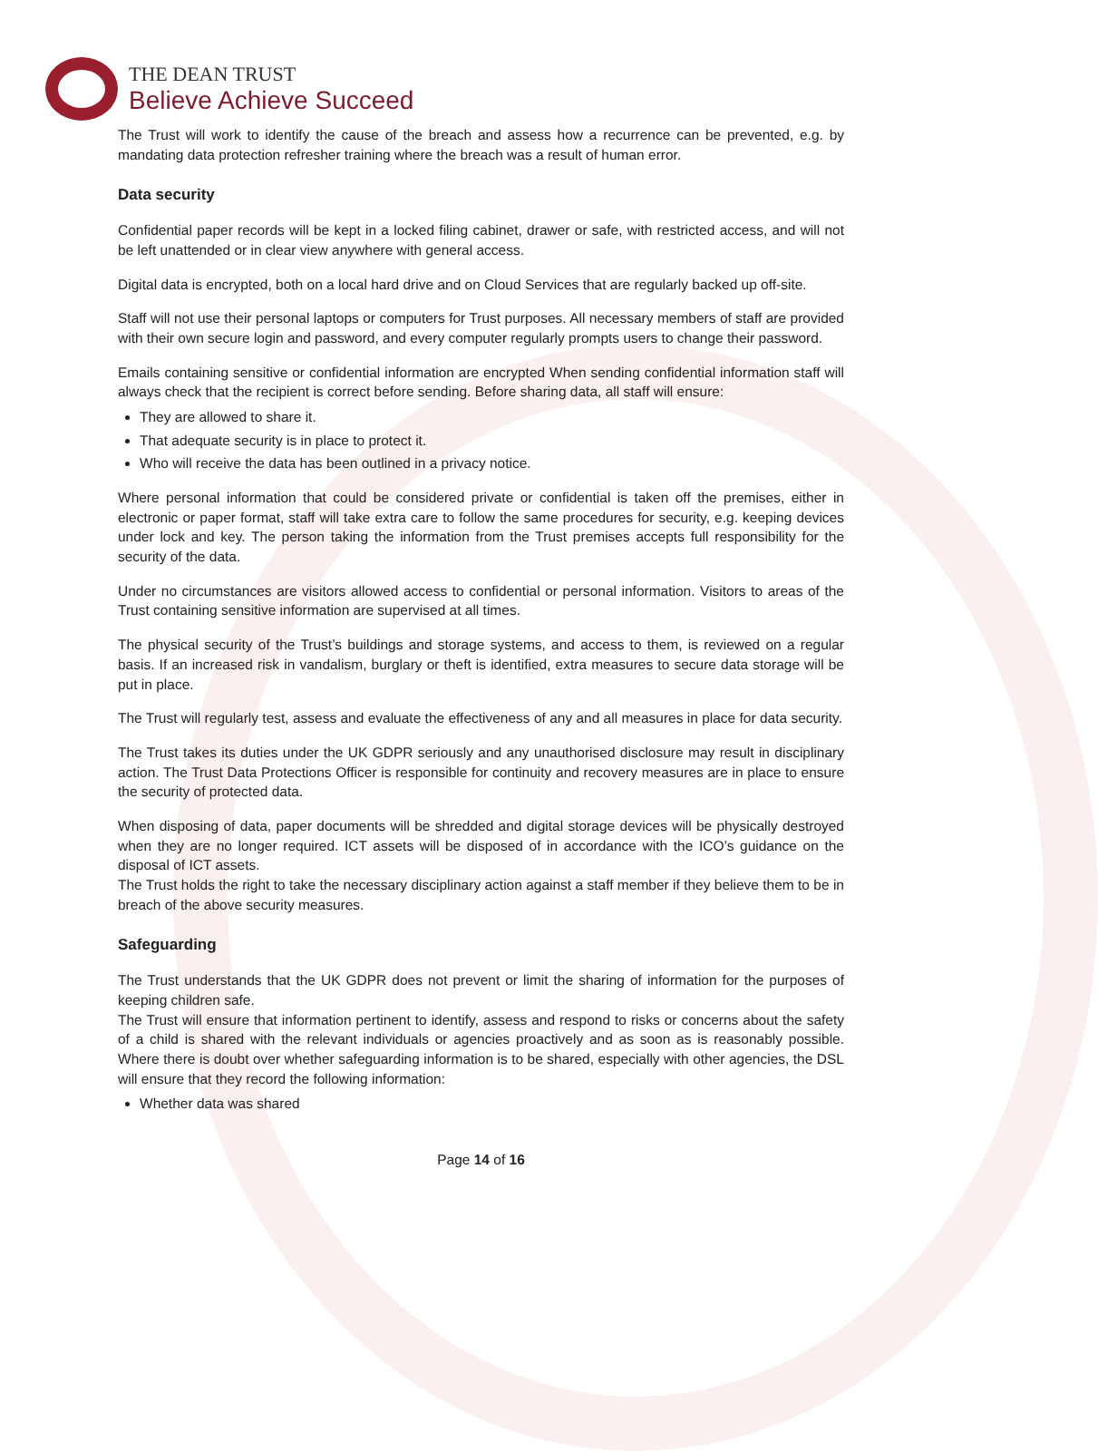THE DEAN TRUST
Believe Achieve Succeed
The Trust will work to identify the cause of the breach and assess how a recurrence can be prevented, e.g. by mandating data protection refresher training where the breach was a result of human error.
Data security
Confidential paper records will be kept in a locked filing cabinet, drawer or safe, with restricted access, and will not be left unattended or in clear view anywhere with general access.
Digital data is encrypted, both on a local hard drive and on Cloud Services that are regularly backed up off-site.
Staff will not use their personal laptops or computers for Trust purposes. All necessary members of staff are provided with their own secure login and password, and every computer regularly prompts users to change their password.
Emails containing sensitive or confidential information are encrypted When sending confidential information staff will always check that the recipient is correct before sending. Before sharing data, all staff will ensure:
They are allowed to share it.
That adequate security is in place to protect it.
Who will receive the data has been outlined in a privacy notice.
Where personal information that could be considered private or confidential is taken off the premises, either in electronic or paper format, staff will take extra care to follow the same procedures for security, e.g. keeping devices under lock and key. The person taking the information from the Trust premises accepts full responsibility for the security of the data.
Under no circumstances are visitors allowed access to confidential or personal information. Visitors to areas of the Trust containing sensitive information are supervised at all times.
The physical security of the Trust’s buildings and storage systems, and access to them, is reviewed on a regular basis. If an increased risk in vandalism, burglary or theft is identified, extra measures to secure data storage will be put in place.
The Trust will regularly test, assess and evaluate the effectiveness of any and all measures in place for data security.
The Trust takes its duties under the UK GDPR seriously and any unauthorised disclosure may result in disciplinary action. The Trust Data Protections Officer is responsible for continuity and recovery measures are in place to ensure the security of protected data.
When disposing of data, paper documents will be shredded and digital storage devices will be physically destroyed when they are no longer required. ICT assets will be disposed of in accordance with the ICO’s guidance on the disposal of ICT assets.
The Trust holds the right to take the necessary disciplinary action against a staff member if they believe them to be in breach of the above security measures.
Safeguarding
The Trust understands that the UK GDPR does not prevent or limit the sharing of information for the purposes of keeping children safe.
The Trust will ensure that information pertinent to identify, assess and respond to risks or concerns about the safety of a child is shared with the relevant individuals or agencies proactively and as soon as is reasonably possible. Where there is doubt over whether safeguarding information is to be shared, especially with other agencies, the DSL will ensure that they record the following information:
Whether data was shared
Page 14 of 16